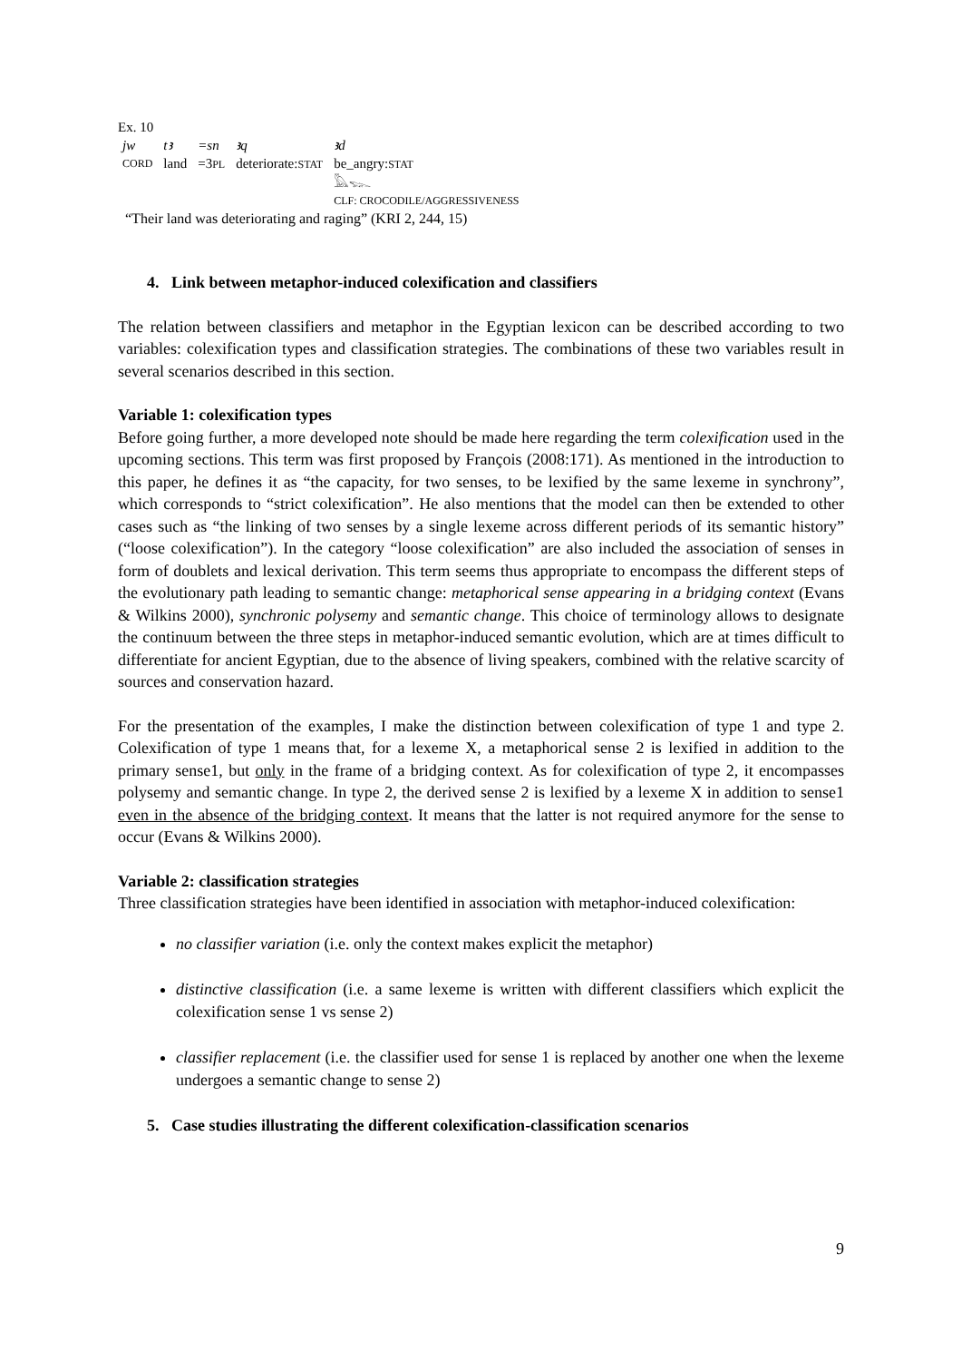Ex. 10
| jw | tꜣ | =sn | ꜣq | ꜣd |
| CORD | land | =3 PL | deteriorate: STAT | be_angry: STAT |
| | | | | 𓅓𓆊 |
| | | | | CLF: CROCODILE/AGGRESSIVENESS |
“Their land was deteriorating and raging” (KRI 2, 244, 15)
4. Link between metaphor-induced colexification and classifiers
The relation between classifiers and metaphor in the Egyptian lexicon can be described according to two variables: colexification types and classification strategies. The combinations of these two variables result in several scenarios described in this section.
Variable 1: colexification types
Before going further, a more developed note should be made here regarding the term colexification used in the upcoming sections. This term was first proposed by François (2008:171). As mentioned in the introduction to this paper, he defines it as “the capacity, for two senses, to be lexified by the same lexeme in synchrony”, which corresponds to “strict colexification”. He also mentions that the model can then be extended to other cases such as “the linking of two senses by a single lexeme across different periods of its semantic history” (“loose colexification”). In the category “loose colexification” are also included the association of senses in form of doublets and lexical derivation. This term seems thus appropriate to encompass the different steps of the evolutionary path leading to semantic change: metaphorical sense appearing in a bridging context (Evans & Wilkins 2000), synchronic polysemy and semantic change. This choice of terminology allows to designate the continuum between the three steps in metaphor-induced semantic evolution, which are at times difficult to differentiate for ancient Egyptian, due to the absence of living speakers, combined with the relative scarcity of sources and conservation hazard.
For the presentation of the examples, I make the distinction between colexification of type 1 and type 2. Colexification of type 1 means that, for a lexeme X, a metaphorical sense 2 is lexified in addition to the primary sense1, but only in the frame of a bridging context. As for colexification of type 2, it encompasses polysemy and semantic change. In type 2, the derived sense 2 is lexified by a lexeme X in addition to sense1 even in the absence of the bridging context. It means that the latter is not required anymore for the sense to occur (Evans & Wilkins 2000).
Variable 2: classification strategies
Three classification strategies have been identified in association with metaphor-induced colexification:
no classifier variation (i.e. only the context makes explicit the metaphor)
distinctive classification (i.e. a same lexeme is written with different classifiers which explicit the colexification sense 1 vs sense 2)
classifier replacement (i.e. the classifier used for sense 1 is replaced by another one when the lexeme undergoes a semantic change to sense 2)
5. Case studies illustrating the different colexification-classification scenarios
9